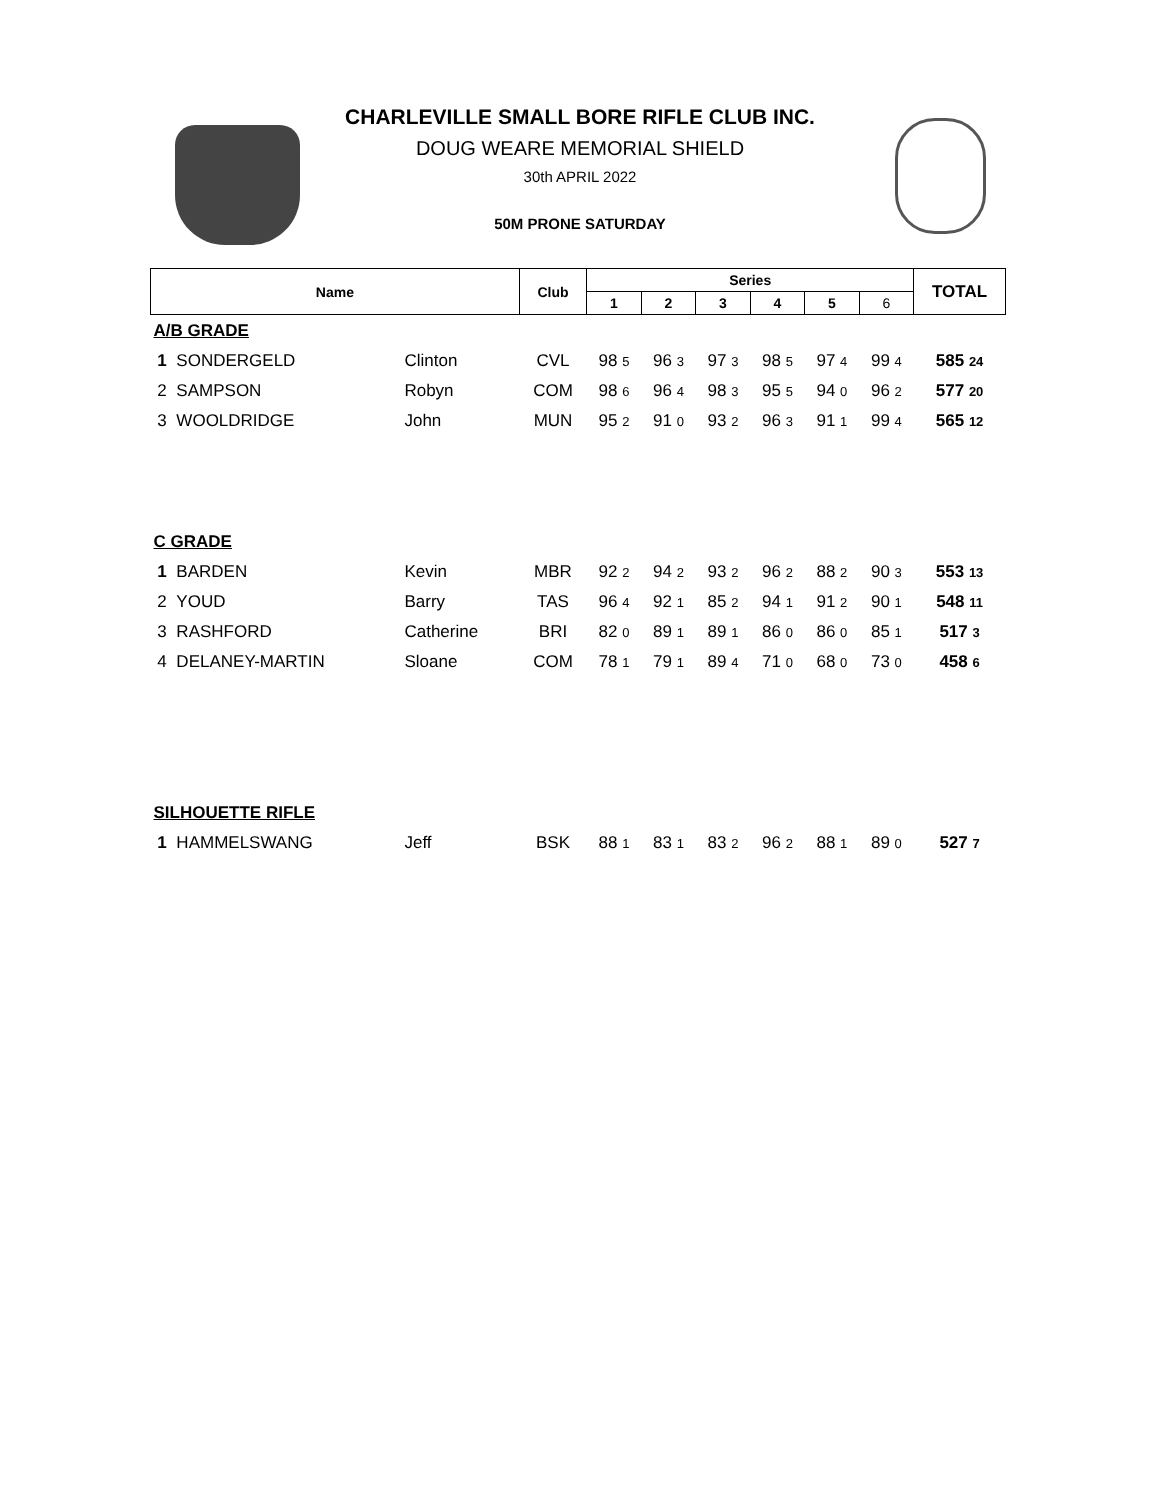CHARLEVILLE SMALL BORE RIFLE CLUB INC.
DOUG WEARE MEMORIAL SHIELD
30th APRIL 2022
50M PRONE SATURDAY
| Name | | | Club | Series | | | | | | TOTAL |
| --- | --- | --- | --- | --- | --- | --- | --- | --- | --- | --- |
| | | | | 1 | 2 | 3 | 4 | 5 | 6 | |
| A/B GRADE | | | | | | | | | | |
| 1 | SONDERGELD | Clinton | CVL | 98 5 | 96 3 | 97 3 | 98 5 | 97 4 | 99 4 | 585 24 |
| 2 | SAMPSON | Robyn | COM | 98 6 | 96 4 | 98 3 | 95 5 | 94 0 | 96 2 | 577 20 |
| 3 | WOOLDRIDGE | John | MUN | 95 2 | 91 0 | 93 2 | 96 3 | 91 1 | 99 4 | 565 12 |
| C GRADE | | | | | | | | | | |
| 1 | BARDEN | Kevin | MBR | 92 2 | 94 2 | 93 2 | 96 2 | 88 2 | 90 3 | 553 13 |
| 2 | YOUD | Barry | TAS | 96 4 | 92 1 | 85 2 | 94 1 | 91 2 | 90 1 | 548 11 |
| 3 | RASHFORD | Catherine | BRI | 82 0 | 89 1 | 89 1 | 86 0 | 86 0 | 85 1 | 517 3 |
| 4 | DELANEY-MARTIN | Sloane | COM | 78 1 | 79 1 | 89 4 | 71 0 | 68 0 | 73 0 | 458 6 |
| SILHOUETTE RIFLE | | | | | | | | | | |
| 1 | HAMMELSWANG | Jeff | BSK | 88 1 | 83 1 | 83 2 | 96 2 | 88 1 | 89 0 | 527 7 |